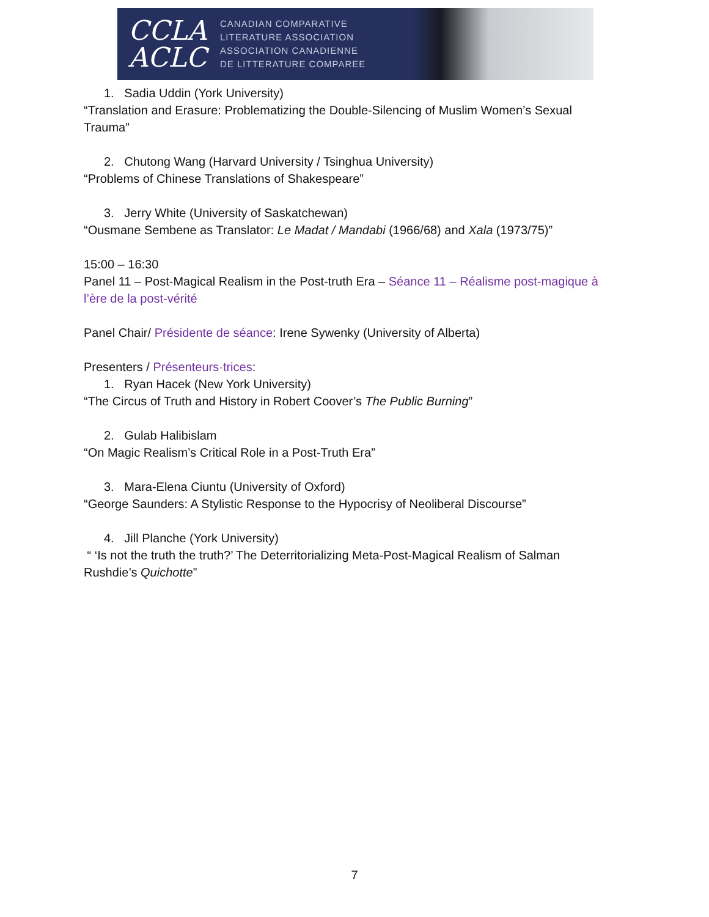CCLA
ACLC
CANADIAN COMPARATIVE
LITERATURE ASSOCIATION
ASSOCIATION CANADIENNE
DE LITTERATURE COMPAREE
1. Sadia Uddin (York University)
“Translation and Erasure: Problematizing the Double-Silencing of Muslim Women’s Sexual Trauma”
2. Chutong Wang (Harvard University / Tsinghua University)
“Problems of Chinese Translations of Shakespeare”
3. Jerry White (University of Saskatchewan)
“Ousmane Sembene as Translator: Le Madat / Mandabi (1966/68) and Xala (1973/75)”
15:00 – 16:30
Panel 11 – Post-Magical Realism in the Post-truth Era – Séance 11 – Réalisme post-magique à l’ère de la post-vérité
Panel Chair/ Présidente de séance: Irene Sywenky (University of Alberta)
Presenters / Présenteurs·trices:
1. Ryan Hacek (New York University)
“The Circus of Truth and History in Robert Coover’s The Public Burning”
2. Gulab Halibislam
“On Magic Realism’s Critical Role in a Post-Truth Era”
3. Mara-Elena Ciuntu (University of Oxford)
“George Saunders: A Stylistic Response to the Hypocrisy of Neoliberal Discourse”
4. Jill Planche (York University)
“ ‘Is not the truth the truth?’ The Deterritorializing Meta-Post-Magical Realism of Salman Rushdie’s Quichotte”
7